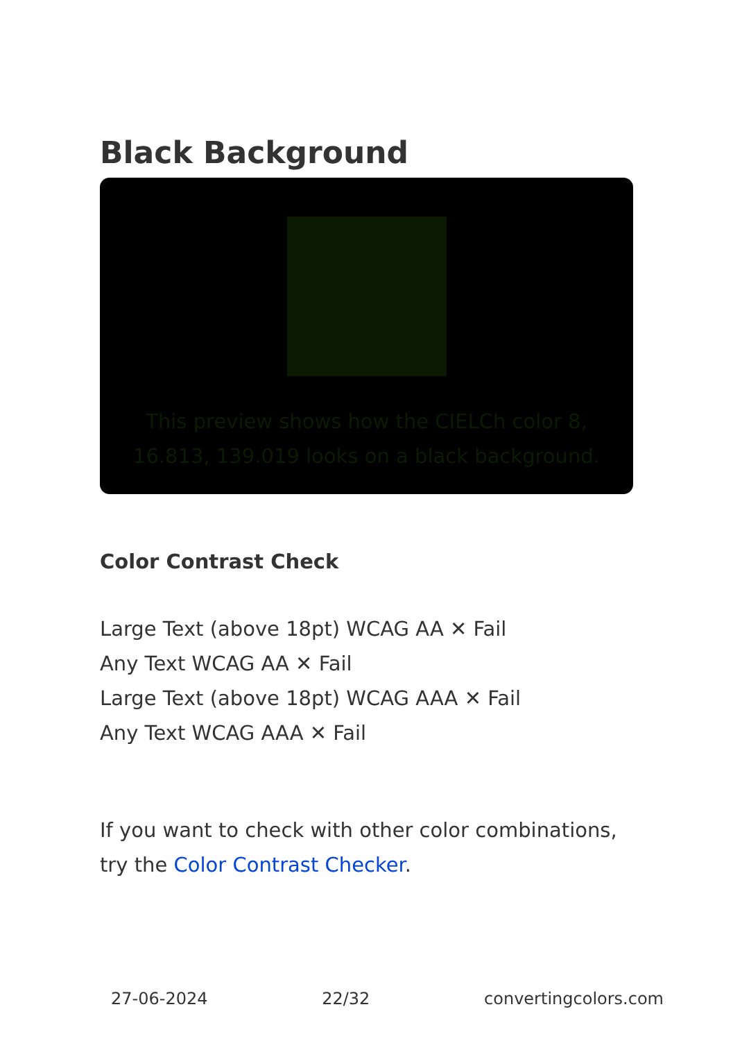Black Background
This preview shows how the CIELCh color 8, 16.813, 139.019 looks on a black background.
Color Contrast Check
Large Text (above 18pt) WCAG AA ✕ Fail
Any Text WCAG AA ✕ Fail
Large Text (above 18pt) WCAG AAA ✕ Fail
Any Text WCAG AAA ✕ Fail
If you want to check with other color combinations, try the Color Contrast Checker.
27-06-2024 22/32 convertingcolors.com